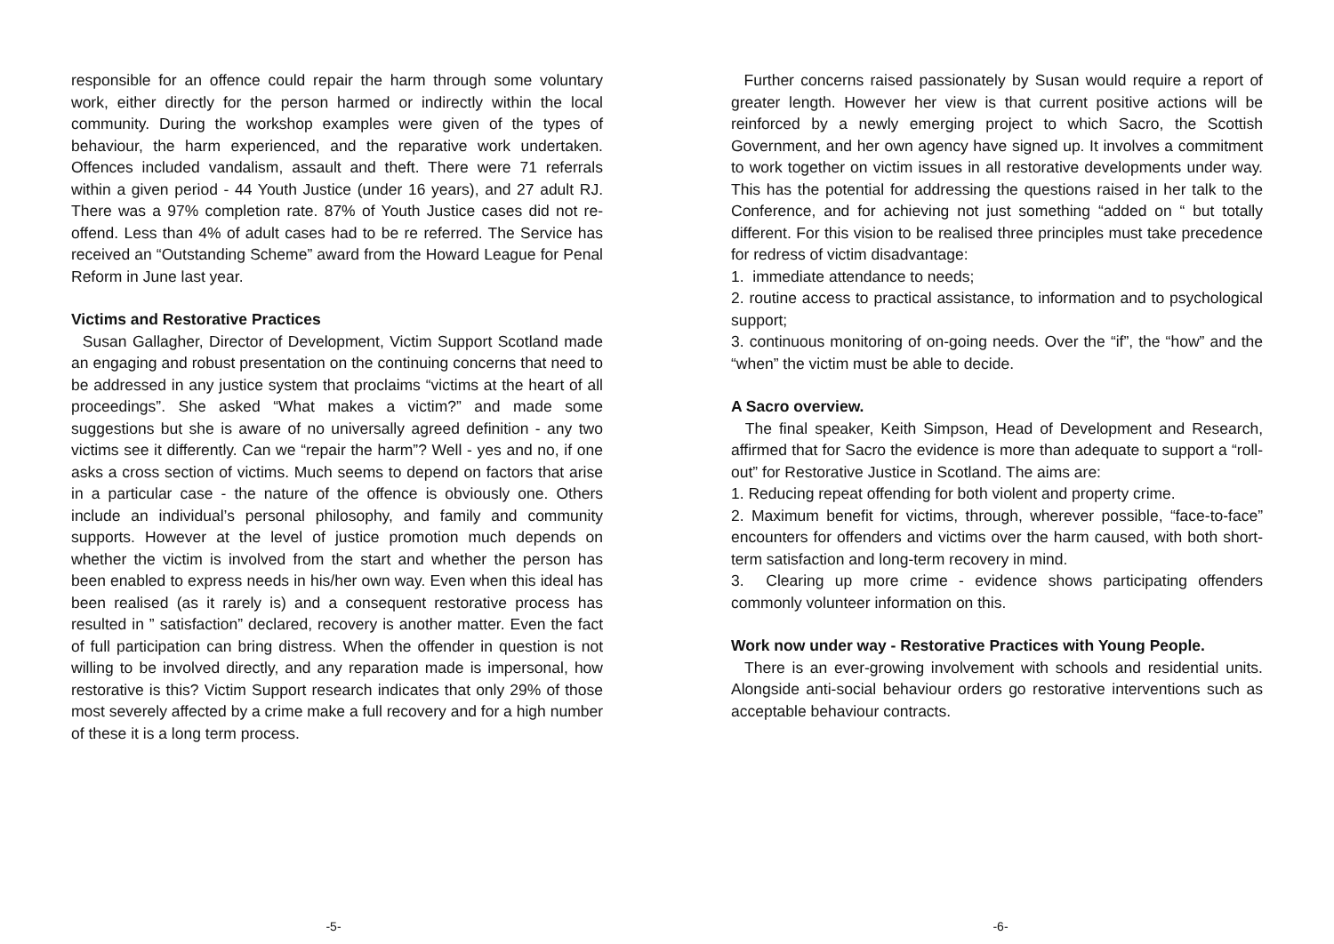responsible for an offence could repair the harm through some voluntary work, either directly for the person harmed or indirectly within the local community. During the workshop examples were given of the types of behaviour, the harm experienced, and the reparative work undertaken. Offences included vandalism, assault and theft. There were 71 referrals within a given period - 44 Youth Justice (under 16 years), and 27 adult RJ. There was a 97% completion rate. 87% of Youth Justice cases did not re-offend. Less than 4% of adult cases had to be re referred. The Service has received an “Outstanding Scheme” award from the Howard League for Penal Reform in June last year.
Victims and Restorative Practices
Susan Gallagher, Director of Development, Victim Support Scotland made an engaging and robust presentation on the continuing concerns that need to be addressed in any justice system that proclaims “victims at the heart of all proceedings”. She asked “What makes a victim?” and made some suggestions but she is aware of no universally agreed definition - any two victims see it differently. Can we “repair the harm”? Well - yes and no, if one asks a cross section of victims. Much seems to depend on factors that arise in a particular case - the nature of the offence is obviously one. Others include an individual’s personal philosophy, and family and community supports. However at the level of justice promotion much depends on whether the victim is involved from the start and whether the person has been enabled to express needs in his/her own way. Even when this ideal has been realised (as it rarely is) and a consequent restorative process has resulted in ” satisfaction” declared, recovery is another matter. Even the fact of full participation can bring distress. When the offender in question is not willing to be involved directly, and any reparation made is impersonal, how restorative is this? Victim Support research indicates that only 29% of those most severely affected by a crime make a full recovery and for a high number of these it is a long term process.
-5-
Further concerns raised passionately by Susan would require a report of greater length. However her view is that current positive actions will be reinforced by a newly emerging project to which Sacro, the Scottish Government, and her own agency have signed up. It involves a commitment to work together on victim issues in all restorative developments under way. This has the potential for addressing the questions raised in her talk to the Conference, and for achieving not just something “added on “ but totally different. For this vision to be realised three principles must take precedence for redress of victim disadvantage:
1. immediate attendance to needs;
2. routine access to practical assistance, to information and to psychological support;
3. continuous monitoring of on-going needs. Over the “if”, the “how” and the “when” the victim must be able to decide.
A Sacro overview.
The final speaker, Keith Simpson, Head of Development and Research, affirmed that for Sacro the evidence is more than adequate to support a “roll-out” for Restorative Justice in Scotland. The aims are:
1. Reducing repeat offending for both violent and property crime.
2. Maximum benefit for victims, through, wherever possible, “face-to-face” encounters for offenders and victims over the harm caused, with both short-term satisfaction and long-term recovery in mind.
3. Clearing up more crime - evidence shows participating offenders commonly volunteer information on this.
Work now under way - Restorative Practices with Young People.
There is an ever-growing involvement with schools and residential units. Alongside anti-social behaviour orders go restorative interventions such as acceptable behaviour contracts.
-6-